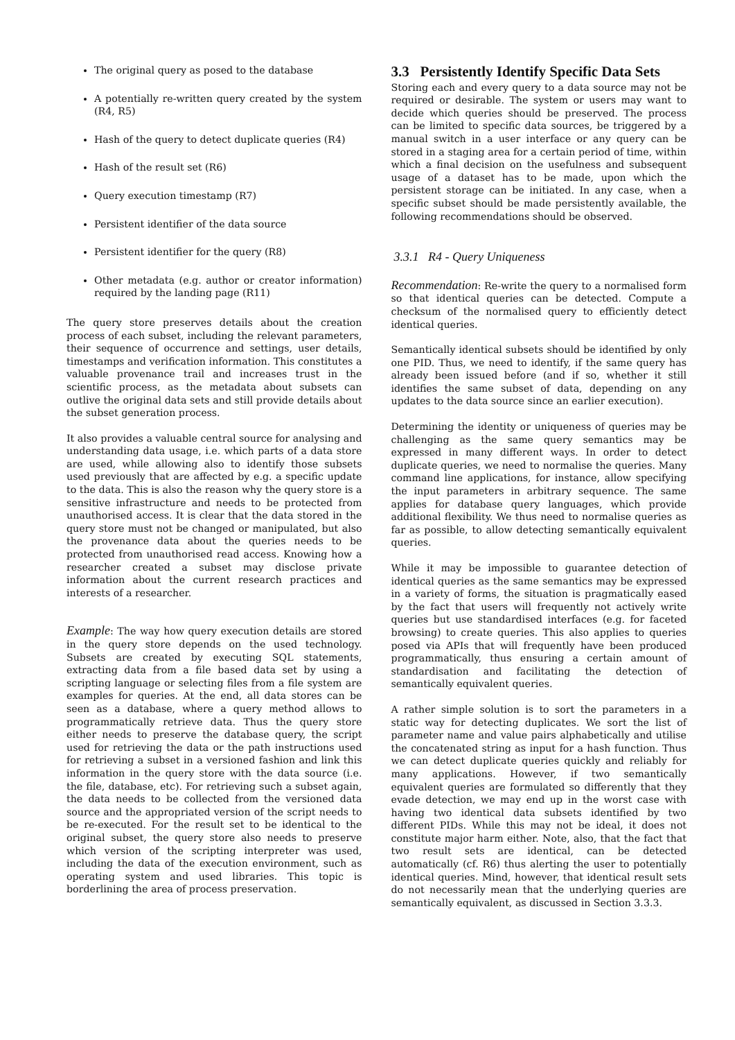The original query as posed to the database
A potentially re-written query created by the system (R4, R5)
Hash of the query to detect duplicate queries (R4)
Hash of the result set (R6)
Query execution timestamp (R7)
Persistent identifier of the data source
Persistent identifier for the query (R8)
Other metadata (e.g. author or creator information) required by the landing page (R11)
The query store preserves details about the creation process of each subset, including the relevant parameters, their sequence of occurrence and settings, user details, timestamps and verification information. This constitutes a valuable provenance trail and increases trust in the scientific process, as the metadata about subsets can outlive the original data sets and still provide details about the subset generation process.
It also provides a valuable central source for analysing and understanding data usage, i.e. which parts of a data store are used, while allowing also to identify those subsets used previously that are affected by e.g. a specific update to the data. This is also the reason why the query store is a sensitive infrastructure and needs to be protected from unauthorised access. It is clear that the data stored in the query store must not be changed or manipulated, but also the provenance data about the queries needs to be protected from unauthorised read access. Knowing how a researcher created a subset may disclose private information about the current research practices and interests of a researcher.
Example: The way how query execution details are stored in the query store depends on the used technology. Subsets are created by executing SQL statements, extracting data from a file based data set by using a scripting language or selecting files from a file system are examples for queries. At the end, all data stores can be seen as a database, where a query method allows to programmatically retrieve data. Thus the query store either needs to preserve the database query, the script used for retrieving the data or the path instructions used for retrieving a subset in a versioned fashion and link this information in the query store with the data source (i.e. the file, database, etc). For retrieving such a subset again, the data needs to be collected from the versioned data source and the appropriated version of the script needs to be re-executed. For the result set to be identical to the original subset, the query store also needs to preserve which version of the scripting interpreter was used, including the data of the execution environment, such as operating system and used libraries. This topic is borderlining the area of process preservation.
3.3 Persistently Identify Specific Data Sets
Storing each and every query to a data source may not be required or desirable. The system or users may want to decide which queries should be preserved. The process can be limited to specific data sources, be triggered by a manual switch in a user interface or any query can be stored in a staging area for a certain period of time, within which a final decision on the usefulness and subsequent usage of a dataset has to be made, upon which the persistent storage can be initiated. In any case, when a specific subset should be made persistently available, the following recommendations should be observed.
3.3.1 R4 - Query Uniqueness
Recommendation: Re-write the query to a normalised form so that identical queries can be detected. Compute a checksum of the normalised query to efficiently detect identical queries.
Semantically identical subsets should be identified by only one PID. Thus, we need to identify, if the same query has already been issued before (and if so, whether it still identifies the same subset of data, depending on any updates to the data source since an earlier execution).
Determining the identity or uniqueness of queries may be challenging as the same query semantics may be expressed in many different ways. In order to detect duplicate queries, we need to normalise the queries. Many command line applications, for instance, allow specifying the input parameters in arbitrary sequence. The same applies for database query languages, which provide additional flexibility. We thus need to normalise queries as far as possible, to allow detecting semantically equivalent queries.
While it may be impossible to guarantee detection of identical queries as the same semantics may be expressed in a variety of forms, the situation is pragmatically eased by the fact that users will frequently not actively write queries but use standardised interfaces (e.g. for faceted browsing) to create queries. This also applies to queries posed via APIs that will frequently have been produced programmatically, thus ensuring a certain amount of standardisation and facilitating the detection of semantically equivalent queries.
A rather simple solution is to sort the parameters in a static way for detecting duplicates. We sort the list of parameter name and value pairs alphabetically and utilise the concatenated string as input for a hash function. Thus we can detect duplicate queries quickly and reliably for many applications. However, if two semantically equivalent queries are formulated so differently that they evade detection, we may end up in the worst case with having two identical data subsets identified by two different PIDs. While this may not be ideal, it does not constitute major harm either. Note, also, that the fact that two result sets are identical, can be detected automatically (cf. R6) thus alerting the user to potentially identical queries. Mind, however, that identical result sets do not necessarily mean that the underlying queries are semantically equivalent, as discussed in Section 3.3.3.